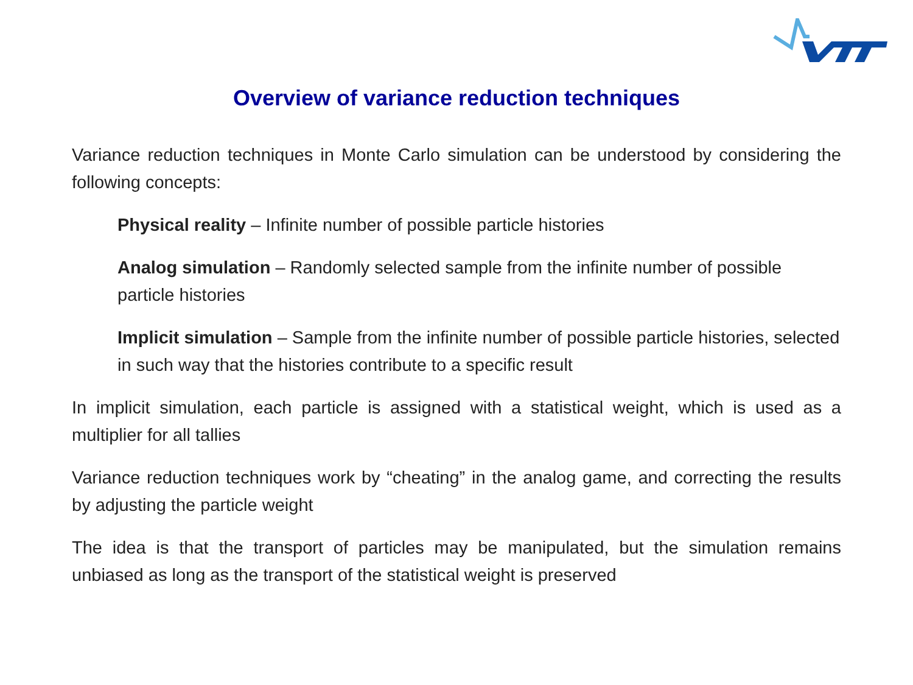Overview of variance reduction techniques
Variance reduction techniques in Monte Carlo simulation can be understood by considering the following concepts:
Physical reality – Infinite number of possible particle histories
Analog simulation – Randomly selected sample from the infinite number of possible particle histories
Implicit simulation – Sample from the infinite number of possible particle histories, selected in such way that the histories contribute to a specific result
In implicit simulation, each particle is assigned with a statistical weight, which is used as a multiplier for all tallies
Variance reduction techniques work by “cheating” in the analog game, and correcting the results by adjusting the particle weight
The idea is that the transport of particles may be manipulated, but the simulation remains unbiased as long as the transport of the statistical weight is preserved